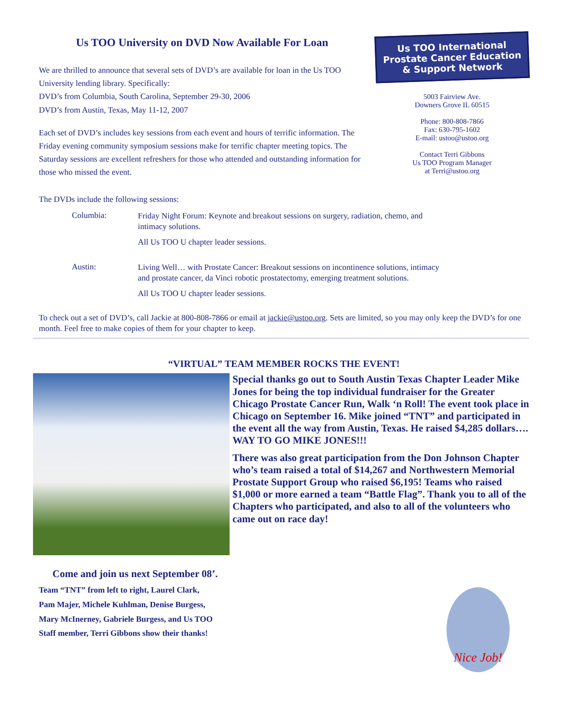Us TOO University on DVD Now Available For Loan
We are thrilled to announce that several sets of DVD’s are available for loan in the Us TOO University lending library. Specifically:
DVD’s from Columbia, South Carolina, September 29-30, 2006
DVD’s from Austin, Texas, May 11-12, 2007
Each set of DVD’s includes key sessions from each event and hours of terrific information. The Friday evening community symposium sessions make for terrific chapter meeting topics. The Saturday sessions are excellent refreshers for those who attended and outstanding information for those who missed the event.
Us TOO International Prostate Cancer Education & Support Network
5003 Fairview Ave.
Downers Grove IL 60515
Phone: 800-808-7866
Fax: 630-795-1602
E-mail: ustoo@ustoo.org
Contact Terri Gibbons
Us TOO Program Manager
at Terri@ustoo.org
The DVDs include the following sessions:
Columbia:
Friday Night Forum: Keynote and breakout sessions on surgery, radiation, chemo, and intimacy solutions.
All Us TOO U chapter leader sessions.
Austin:
Living Well… with Prostate Cancer: Breakout sessions on incontinence solutions, intimacy and prostate cancer, da Vinci robotic prostatectomy, emerging treatment solutions.
All Us TOO U chapter leader sessions.
To check out a set of DVD’s, call Jackie at 800-808-7866 or email at jackie@ustoo.org. Sets are limited, so you may only keep the DVD’s for one month. Feel free to make copies of them for your chapter to keep.
“VIRTUAL” TEAM MEMBER ROCKS THE EVENT!
Special thanks go out to South Austin Texas Chapter Leader Mike Jones for being the top individual fundraiser for the Greater Chicago Prostate Cancer Run, Walk ‘n Roll! The event took place in Chicago on September 16. Mike joined “TNT” and participated in the event all the way from Austin, Texas. He raised $4,285 dollars…. WAY TO GO MIKE JONES!!!
There was also great participation from the Don Johnson Chapter who’s team raised a total of $14,267 and Northwestern Memorial Prostate Support Group who raised $6,195! Teams who raised $1,000 or more earned a team “Battle Flag”. Thank you to all of the Chapters who participated, and also to all of the volunteers who came out on race day!
Come and join us next September 08’.
Team “TNT” from left to right, Laurel Clark,
Pam Majer, Michele Kuhlman, Denise Burgess,
Mary McInerney, Gabriele Burgess, and Us TOO
Staff member, Terri Gibbons show their thanks!
Nice Job!